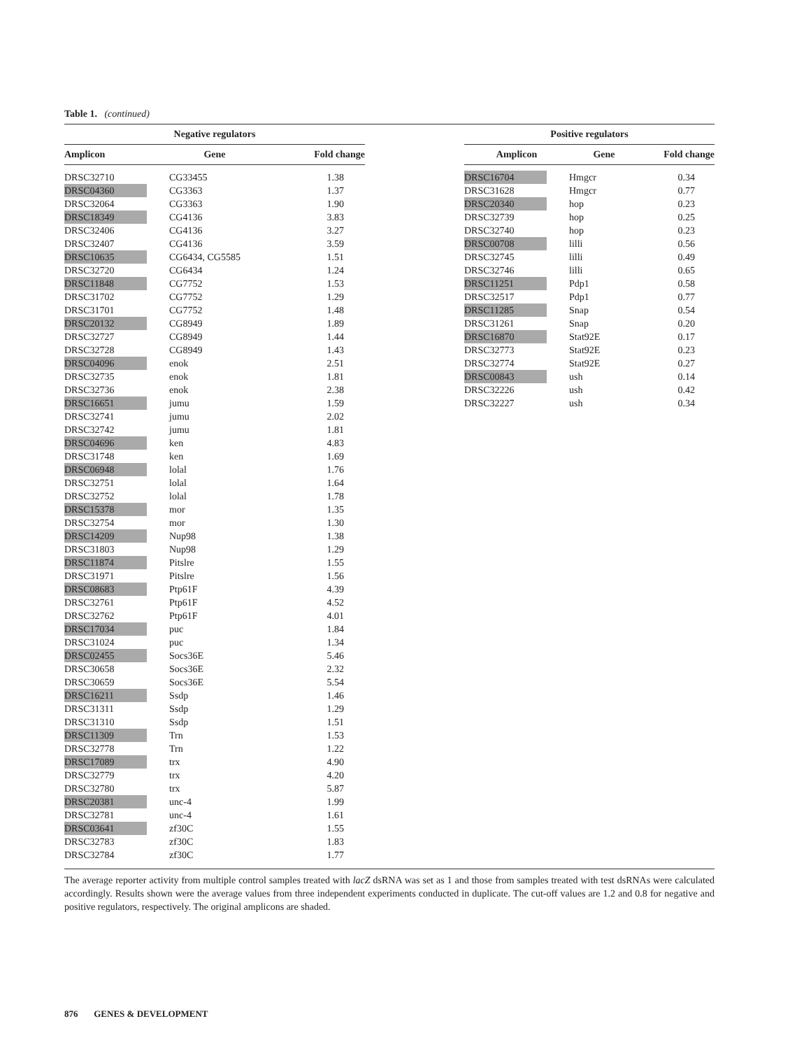Table 1. (continued)
| / Negative regulators / / / / --- / --- / --- / / Amplicon / Gene / Fold change / / DRSC32710 / CG33455 / 1.38 / / DRSC04360 / CG3363 / 1.37 / / DRSC32064 / CG3363 / 1.90 / / DRSC18349 / CG4136 / 3.83 / / DRSC32406 / CG4136 / 3.27 / / DRSC32407 / CG4136 / 3.59 / / DRSC10635 / CG6434, CG5585 / 1.51 / / DRSC32720 / CG6434 / 1.24 / / DRSC11848 / CG7752 / 1.53 / / DRSC31702 / CG7752 / 1.29 / / DRSC31701 / CG7752 / 1.48 / / DRSC20132 / CG8949 / 1.89 / / DRSC32727 / CG8949 / 1.44 / / DRSC32728 / CG8949 / 1.43 / / DRSC04096 / enok / 2.51 / / DRSC32735 / enok / 1.81 / / DRSC32736 / enok / 2.38 / / DRSC16651 / jumu / 1.59 / / DRSC32741 / jumu / 2.02 / / DRSC32742 / jumu / 1.81 / / DRSC04696 / ken / 4.83 / / DRSC31748 / ken / 1.69 / / DRSC06948 / lolal / 1.76 / / DRSC32751 / lolal / 1.64 / / DRSC32752 / lolal / 1.78 / / DRSC15378 / mor / 1.35 / / DRSC32754 / mor / 1.30 / / DRSC14209 / Nup98 / 1.38 / / DRSC31803 / Nup98 / 1.29 / / DRSC11874 / Pitslre / 1.55 / / DRSC31971 / Pitslre / 1.56 / / DRSC08683 / Ptp61F / 4.39 / / DRSC32761 / Ptp61F / 4.52 / / DRSC32762 / Ptp61F / 4.01 / / DRSC17034 / puc / 1.84 / / DRSC31024 / puc / 1.34 / / DRSC02455 / Socs36E / 5.46 / / DRSC30658 / Socs36E / 2.32 / / DRSC30659 / Socs36E / 5.54 / / DRSC16211 / Ssdp / 1.46 / / DRSC31311 / Ssdp / 1.29 / / DRSC31310 / Ssdp / 1.51 / / DRSC11309 / Trn / 1.53 / / DRSC32778 / Trn / 1.22 / / DRSC17089 / trx / 4.90 / / DRSC32779 / trx / 4.20 / / DRSC32780 / trx / 5.87 / / DRSC20381 / unc-4 / 1.99 / / DRSC32781 / unc-4 / 1.61 / / DRSC03641 / zf30C / 1.55 / / DRSC32783 / zf30C / 1.83 / / DRSC32784 / zf30C / 1.77 / | | / Positive regulators / / / / --- / --- / --- / / Amplicon / Gene / Fold change / / DRSC16704 / Hmgcr / 0.34 / / DRSC31628 / Hmgcr / 0.77 / / DRSC20340 / hop / 0.23 / / DRSC32739 / hop / 0.25 / / DRSC32740 / hop / 0.23 / / DRSC00708 / lilli / 0.56 / / DRSC32745 / lilli / 0.49 / / DRSC32746 / lilli / 0.65 / / DRSC11251 / Pdp1 / 0.58 / / DRSC32517 / Pdp1 / 0.77 / / DRSC11285 / Snap / 0.54 / / DRSC31261 / Snap / 0.20 / / DRSC16870 / Stat92E / 0.17 / / DRSC32773 / Stat92E / 0.23 / / DRSC32774 / Stat92E / 0.27 / / DRSC00843 / ush / 0.14 / / DRSC32226 / ush / 0.42 / / DRSC32227 / ush / 0.34 / |
The average reporter activity from multiple control samples treated with lacZ dsRNA was set as 1 and those from samples treated with test dsRNAs were calculated accordingly. Results shown were the average values from three independent experiments conducted in duplicate. The cut-off values are 1.2 and 0.8 for negative and positive regulators, respectively. The original amplicons are shaded.
876 GENES & DEVELOPMENT